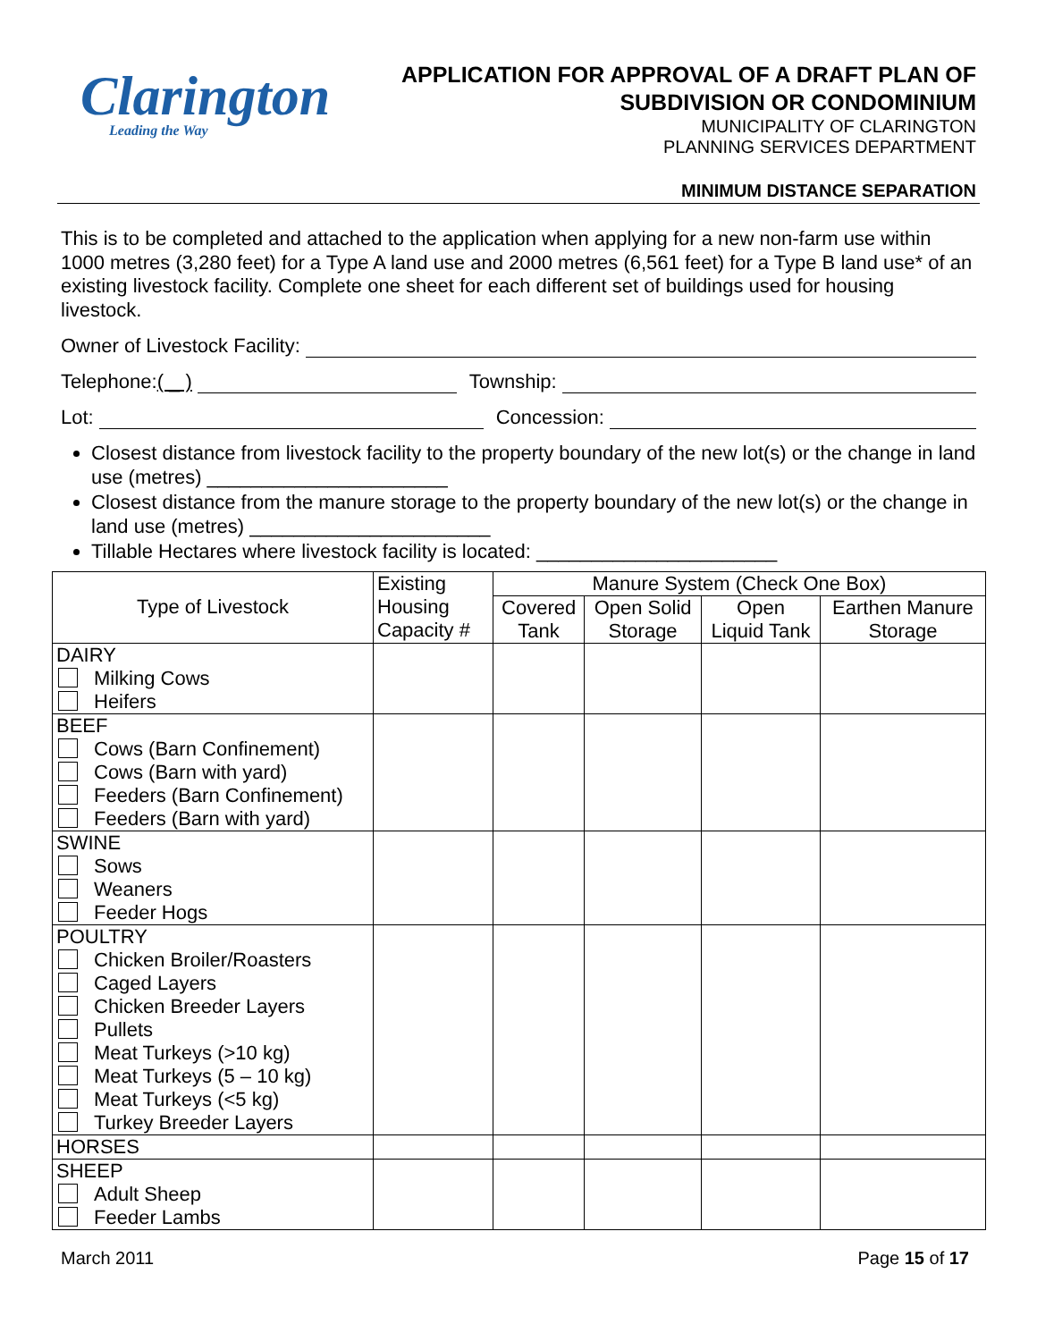Clarington
Leading the Way
APPLICATION FOR APPROVAL OF A DRAFT PLAN OF
SUBDIVISION OR CONDOMINIUM
MUNICIPALITY OF CLARINGTON
PLANNING SERVICES DEPARTMENT
MINIMUM DISTANCE SEPARATION
This is to be completed and attached to the application when applying for a new non-farm use within 1000 metres (3,280 feet) for a Type A land use and 2000 metres (6,561 feet) for a Type B land use* of an existing livestock facility. Complete one sheet for each different set of buildings used for housing livestock.
Owner of Livestock Facility:
Telephone: ( _ ) Township:
Lot: Concession:
Closest distance from livestock facility to the property boundary of the new lot(s) or the change in land use (metres) ______________________
Closest distance from the manure storage to the property boundary of the new lot(s) or the change in land use (metres) ______________________
Tillable Hectares where livestock facility is located: ______________________
| Type of Livestock | Existing Housing Capacity # | Manure System (Check One Box) | | | |
| --- | --- | --- | --- | --- | --- |
| | | Covered Tank | Open Solid Storage | Open Liquid Tank | Earthen Manure Storage |
| DAIRY Milking Cows Heifers | | | | | |
| BEEF Cows (Barn Confinement) Cows (Barn with yard) Feeders (Barn Confinement) Feeders (Barn with yard) | | | | | |
| SWINE Sows Weaners Feeder Hogs | | | | | |
| POULTRY Chicken Broiler/Roasters Caged Layers Chicken Breeder Layers Pullets Meat Turkeys (>10 kg) Meat Turkeys (5 – 10 kg) Meat Turkeys (<5 kg) Turkey Breeder Layers | | | | | |
| HORSES | | | | | |
| SHEEP Adult Sheep Feeder Lambs | | | | | |
March 2011 Page 15 of 17